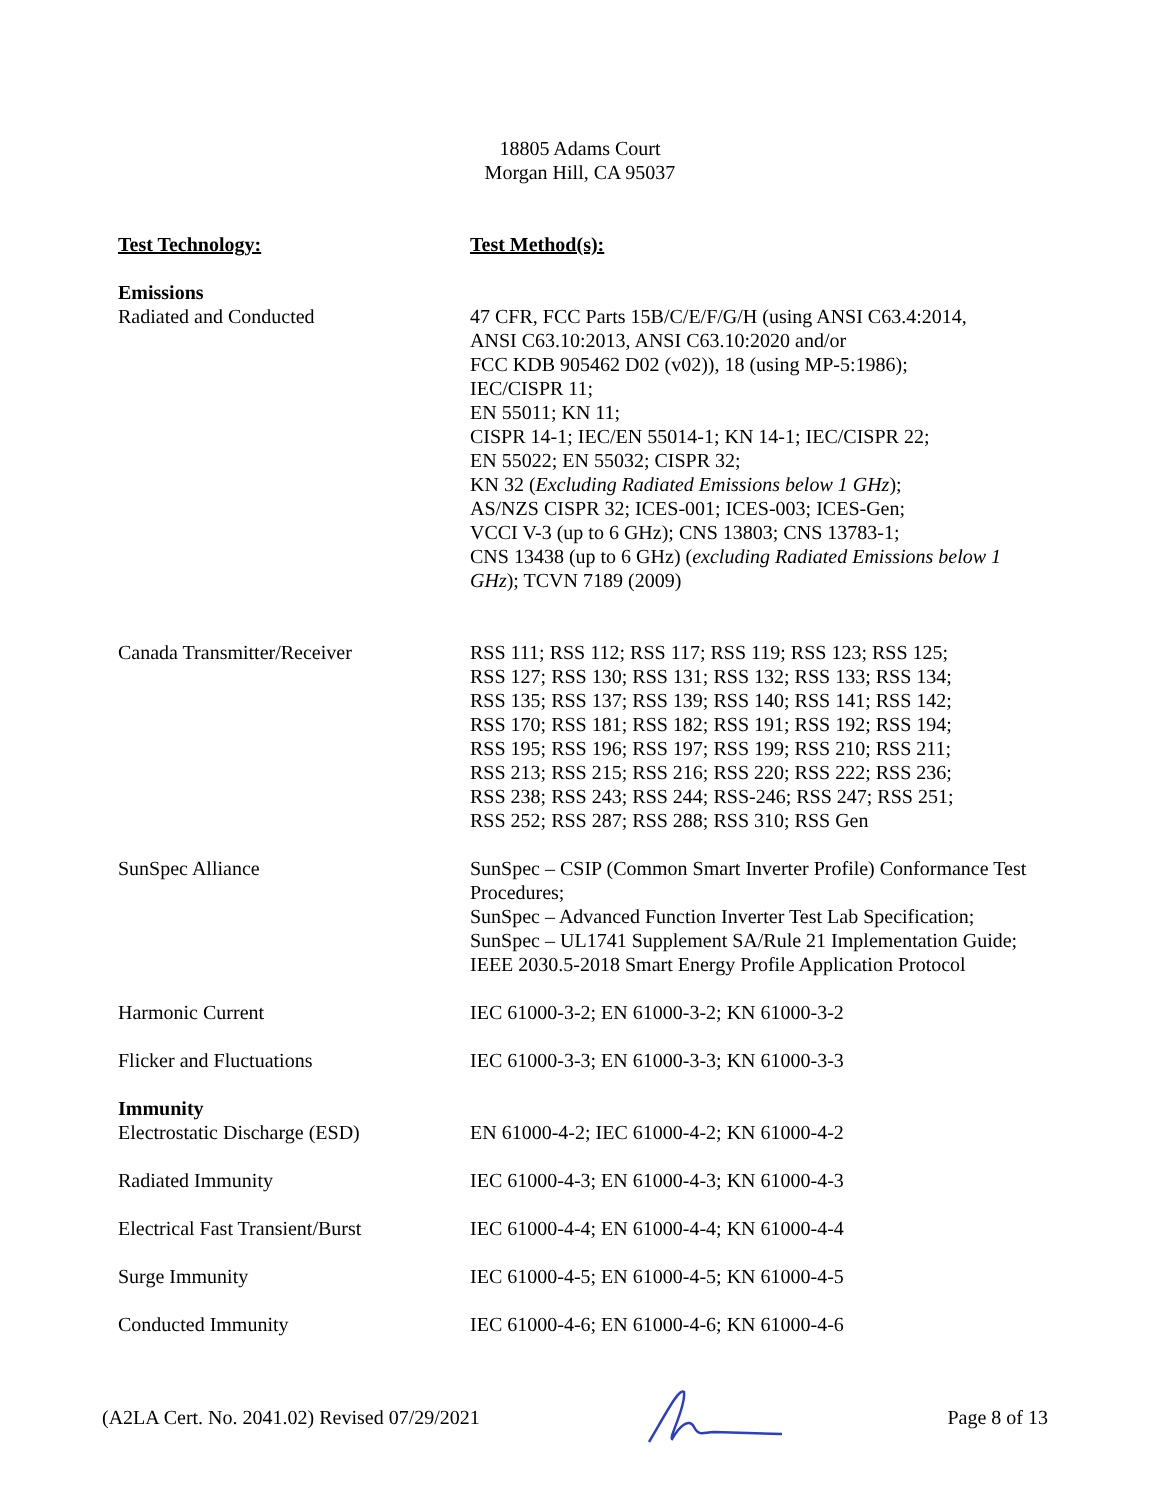18805 Adams Court
Morgan Hill, CA 95037
| Test Technology: | Test Method(s): |
| --- | --- |
| Emissions | |
| Radiated and Conducted | 47 CFR, FCC Parts 15B/C/E/F/G/H (using ANSI C63.4:2014, ANSI C63.10:2013, ANSI C63.10:2020 and/or FCC KDB 905462 D02 (v02)), 18 (using MP-5:1986); IEC/CISPR 11; EN 55011; KN 11; CISPR 14-1; IEC/EN 55014-1; KN 14-1; IEC/CISPR 22; EN 55022; EN 55032; CISPR 32; KN 32 ( Excluding Radiated Emissions below 1 GHz ); AS/NZS CISPR 32; ICES-001; ICES-003; ICES-Gen; VCCI V-3 (up to 6 GHz); CNS 13803; CNS 13783-1; CNS 13438 (up to 6 GHz) ( excluding Radiated Emissions below 1 GHz ); TCVN 7189 (2009) |
| Canada Transmitter/Receiver | RSS 111; RSS 112; RSS 117; RSS 119; RSS 123; RSS 125; RSS 127; RSS 130; RSS 131; RSS 132; RSS 133; RSS 134; RSS 135; RSS 137; RSS 139; RSS 140; RSS 141; RSS 142; RSS 170; RSS 181; RSS 182; RSS 191; RSS 192; RSS 194; RSS 195; RSS 196; RSS 197; RSS 199; RSS 210; RSS 211; RSS 213; RSS 215; RSS 216; RSS 220; RSS 222; RSS 236; RSS 238; RSS 243; RSS 244; RSS-246; RSS 247; RSS 251; RSS 252; RSS 287; RSS 288; RSS 310; RSS Gen |
| SunSpec Alliance | SunSpec – CSIP (Common Smart Inverter Profile) Conformance Test Procedures; SunSpec – Advanced Function Inverter Test Lab Specification; SunSpec – UL1741 Supplement SA/Rule 21 Implementation Guide; IEEE 2030.5-2018 Smart Energy Profile Application Protocol |
| Harmonic Current | IEC 61000-3-2; EN 61000-3-2; KN 61000-3-2 |
| Flicker and Fluctuations | IEC 61000-3-3; EN 61000-3-3; KN 61000-3-3 |
| Immunity | |
| Electrostatic Discharge (ESD) | EN 61000-4-2; IEC 61000-4-2; KN 61000-4-2 |
| Radiated Immunity | IEC 61000-4-3; EN 61000-4-3; KN 61000-4-3 |
| Electrical Fast Transient/Burst | IEC 61000-4-4; EN 61000-4-4; KN 61000-4-4 |
| Surge Immunity | IEC 61000-4-5; EN 61000-4-5; KN 61000-4-5 |
| Conducted Immunity | IEC 61000-4-6; EN 61000-4-6; KN 61000-4-6 |
(A2LA Cert. No. 2041.02) Revised 07/29/2021 Page 8 of 13